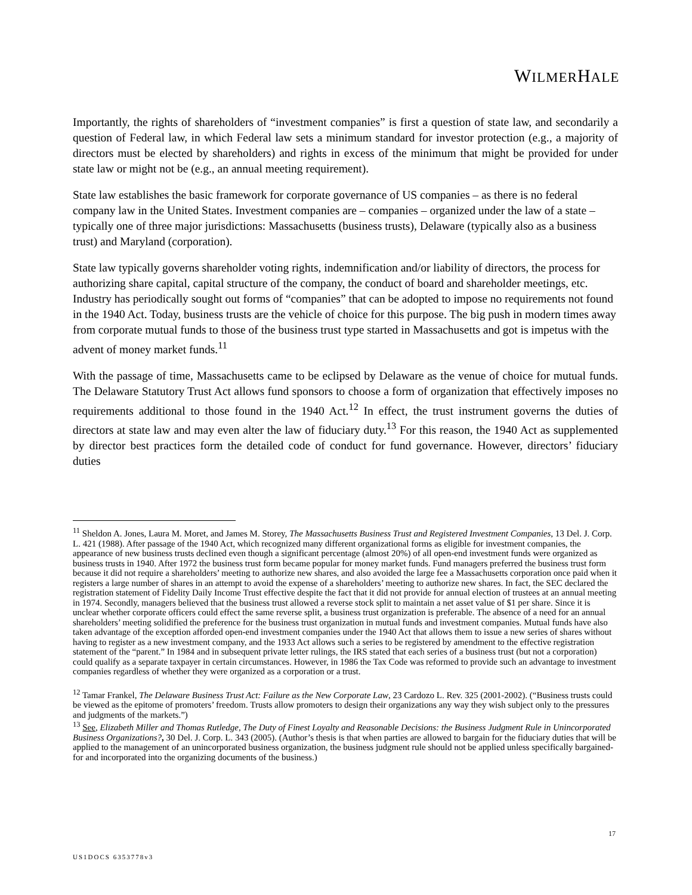WILMERHALE
Importantly, the rights of shareholders of “investment companies” is first a question of state law, and secondarily a question of Federal law, in which Federal law sets a minimum standard for investor protection (e.g., a majority of directors must be elected by shareholders) and rights in excess of the minimum that might be provided for under state law or might not be (e.g., an annual meeting requirement).
State law establishes the basic framework for corporate governance of US companies – as there is no federal company law in the United States. Investment companies are – companies – organized under the law of a state – typically one of three major jurisdictions: Massachusetts (business trusts), Delaware (typically also as a business trust) and Maryland (corporation).
State law typically governs shareholder voting rights, indemnification and/or liability of directors, the process for authorizing share capital, capital structure of the company, the conduct of board and shareholder meetings, etc. Industry has periodically sought out forms of “companies” that can be adopted to impose no requirements not found in the 1940 Act. Today, business trusts are the vehicle of choice for this purpose. The big push in modern times away from corporate mutual funds to those of the business trust type started in Massachusetts and got is impetus with the advent of money market funds.<sup>11</sup>
With the passage of time, Massachusetts came to be eclipsed by Delaware as the venue of choice for mutual funds. The Delaware Statutory Trust Act allows fund sponsors to choose a form of organization that effectively imposes no requirements additional to those found in the 1940 Act.<sup>12</sup> In effect, the trust instrument governs the duties of directors at state law and may even alter the law of fiduciary duty.<sup>13</sup> For this reason, the 1940 Act as supplemented by director best practices form the detailed code of conduct for fund governance. However, directors’ fiduciary duties
<sup>11</sup> Sheldon A. Jones, Laura M. Moret, and James M. Storey, The Massachusetts Business Trust and Registered Investment Companies, 13 Del. J. Corp. L. 421 (1988). After passage of the 1940 Act, which recognized many different organizational forms as eligible for investment companies, the appearance of new business trusts declined even though a significant percentage (almost 20%) of all open-end investment funds were organized as business trusts in 1940. After 1972 the business trust form became popular for money market funds. Fund managers preferred the business trust form because it did not require a shareholders’ meeting to authorize new shares, and also avoided the large fee a Massachusetts corporation once paid when it registers a large number of shares in an attempt to avoid the expense of a shareholders’ meeting to authorize new shares. In fact, the SEC declared the registration statement of Fidelity Daily Income Trust effective despite the fact that it did not provide for annual election of trustees at an annual meeting in 1974. Secondly, managers believed that the business trust allowed a reverse stock split to maintain a net asset value of $1 per share. Since it is unclear whether corporate officers could effect the same reverse split, a business trust organization is preferable. The absence of a need for an annual shareholders’ meeting solidified the preference for the business trust organization in mutual funds and investment companies. Mutual funds have also taken advantage of the exception afforded open-end investment companies under the 1940 Act that allows them to issue a new series of shares without having to register as a new investment company, and the 1933 Act allows such a series to be registered by amendment to the effective registration statement of the “parent.” In 1984 and in subsequent private letter rulings, the IRS stated that each series of a business trust (but not a corporation) could qualify as a separate taxpayer in certain circumstances. However, in 1986 the Tax Code was reformed to provide such an advantage to investment companies regardless of whether they were organized as a corporation or a trust.
<sup>12</sup> Tamar Frankel, The Delaware Business Trust Act: Failure as the New Corporate Law, 23 Cardozo L. Rev. 325 (2001-2002). (“Business trusts could be viewed as the epitome of promoters’ freedom. Trusts allow promoters to design their organizations any way they wish subject only to the pressures and judgments of the markets.”)
<sup>13</sup> See, Elizabeth Miller and Thomas Rutledge, The Duty of Finest Loyalty and Reasonable Decisions: the Business Judgment Rule in Unincorporated Business Organizations?, 30 Del. J. Corp. L. 343 (2005). (Author’s thesis is that when parties are allowed to bargain for the fiduciary duties that will be applied to the management of an unincorporated business organization, the business judgment rule should not be applied unless specifically bargained-for and incorporated into the organizing documents of the business.)
17
US1DOCS 6353778v3